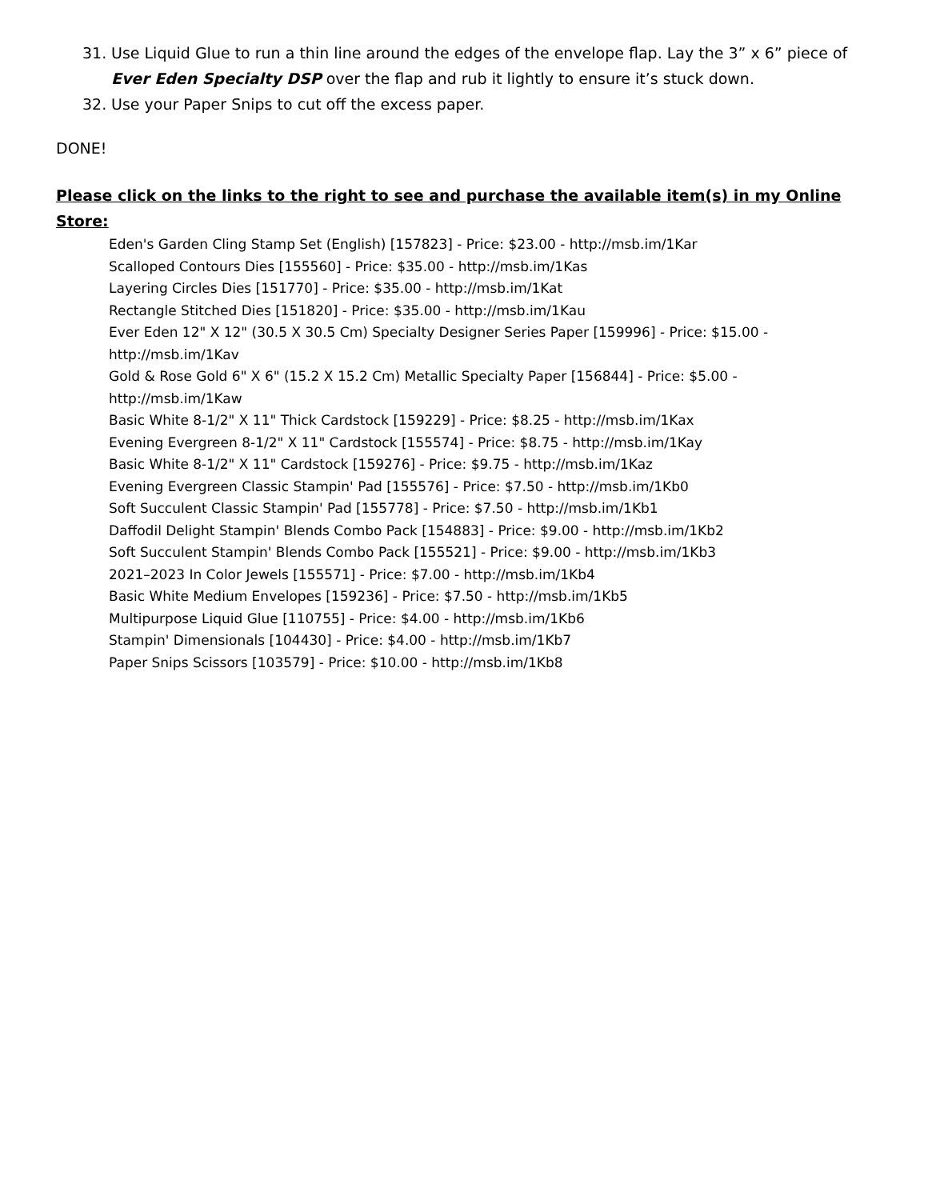31. Use Liquid Glue to run a thin line around the edges of the envelope flap. Lay the 3” x 6” piece of Ever Eden Specialty DSP over the flap and rub it lightly to ensure it’s stuck down.
32. Use your Paper Snips to cut off the excess paper.
DONE!
Please click on the links to the right to see and purchase the available item(s) in my Online Store:
Eden's Garden Cling Stamp Set (English) [157823] - Price: $23.00 - http://msb.im/1Kar
Scalloped Contours Dies [155560] - Price: $35.00 - http://msb.im/1Kas
Layering Circles Dies [151770] - Price: $35.00 - http://msb.im/1Kat
Rectangle Stitched Dies [151820] - Price: $35.00 - http://msb.im/1Kau
Ever Eden 12" X 12" (30.5 X 30.5 Cm) Specialty Designer Series Paper [159996] - Price: $15.00 - http://msb.im/1Kav
Gold & Rose Gold 6" X 6" (15.2 X 15.2 Cm) Metallic Specialty Paper [156844] - Price: $5.00 - http://msb.im/1Kaw
Basic White 8-1/2" X 11" Thick Cardstock [159229] - Price: $8.25 - http://msb.im/1Kax
Evening Evergreen 8-1/2" X 11" Cardstock [155574] - Price: $8.75 - http://msb.im/1Kay
Basic White 8-1/2" X 11" Cardstock [159276] - Price: $9.75 - http://msb.im/1Kaz
Evening Evergreen Classic Stampin' Pad [155576] - Price: $7.50 - http://msb.im/1Kb0
Soft Succulent Classic Stampin' Pad [155778] - Price: $7.50 - http://msb.im/1Kb1
Daffodil Delight Stampin' Blends Combo Pack [154883] - Price: $9.00 - http://msb.im/1Kb2
Soft Succulent Stampin' Blends Combo Pack [155521] - Price: $9.00 - http://msb.im/1Kb3
2021–2023 In Color Jewels [155571] - Price: $7.00 - http://msb.im/1Kb4
Basic White Medium Envelopes [159236] - Price: $7.50 - http://msb.im/1Kb5
Multipurpose Liquid Glue [110755] - Price: $4.00 - http://msb.im/1Kb6
Stampin' Dimensionals [104430] - Price: $4.00 - http://msb.im/1Kb7
Paper Snips Scissors [103579] - Price: $10.00 - http://msb.im/1Kb8